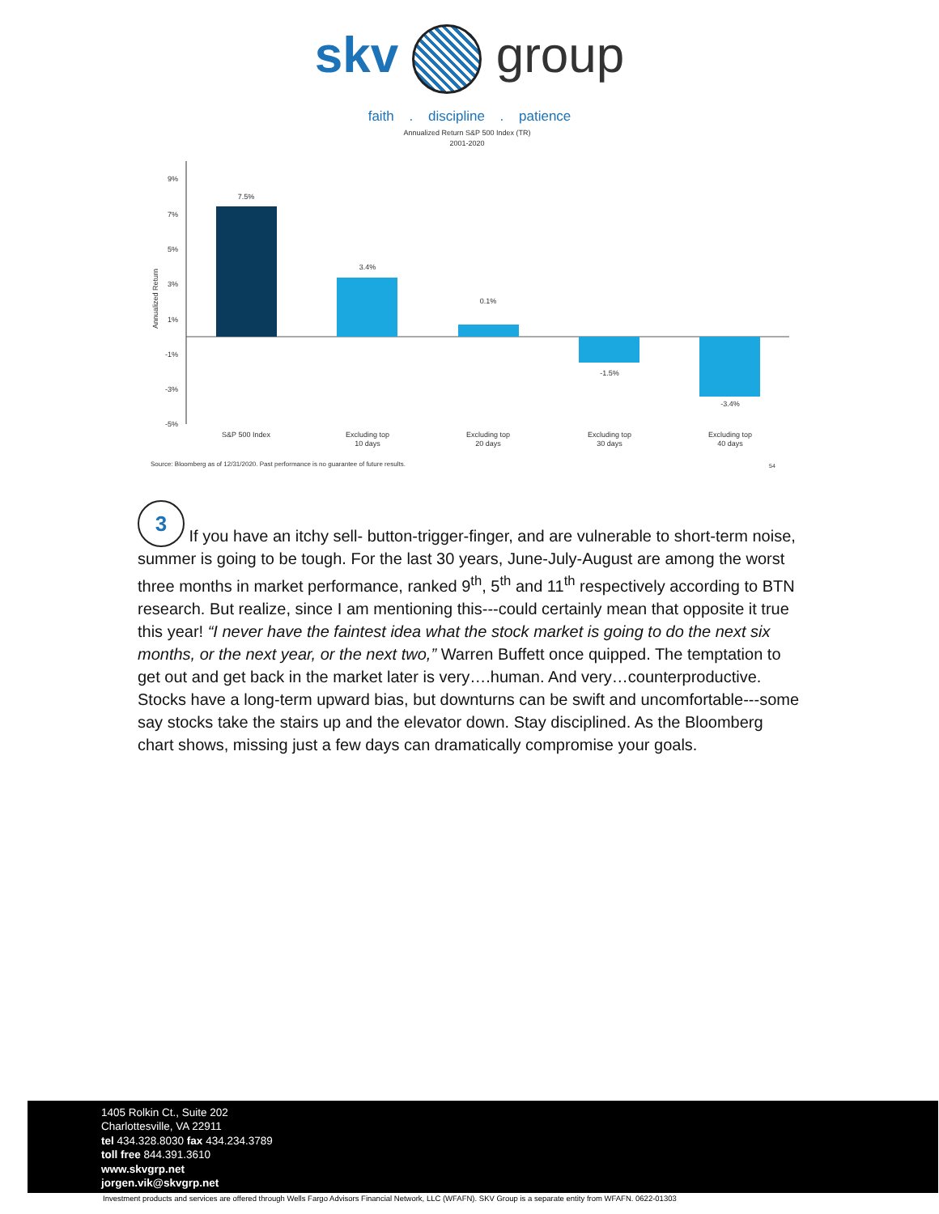skv group
faith . discipline . patience
Annualized Return S&P 500 Index (TR)
2001-2020
9%
7%
5%
3%
1%
-1%
-3%
-5%
Annualized Return
7.5%
3.4%
0.1%
-1.5%
-3.4%
S&P 500 Index
Excluding top
10 days
Excluding top
20 days
Excluding top
30 days
Excluding top
40 days
Source: Bloomberg as of 12/31/2020. Past performance is no guarantee of future results.
54
3 If you have an itchy sell- button-trigger-finger, and are vulnerable to short-term noise, summer is going to be tough. For the last 30 years, June-July-August are among the worst three months in market performance, ranked 9<sup>th</sup>, 5<sup>th</sup> and 11<sup>th</sup> respectively according to BTN research. But realize, since I am mentioning this---could certainly mean that opposite it true this year! “I never have the faintest idea what the stock market is going to do the next six months, or the next year, or the next two,” Warren Buffett once quipped. The temptation to get out and get back in the market later is very….human. And very…counterproductive. Stocks have a long-term upward bias, but downturns can be swift and uncomfortable---some say stocks take the stairs up and the elevator down. Stay disciplined. As the Bloomberg chart shows, missing just a few days can dramatically compromise your goals.
1405 Rolkin Ct., Suite 202
Charlottesville, VA 22911
tel 434.328.8030 fax 434.234.3789
toll free 844.391.3610
www.skvgrp.net
jorgen.vik@skvgrp.net
Investment products and services are offered through Wells Fargo Advisors Financial Network, LLC (WFAFN). SKV Group is a separate entity from WFAFN. 0622-01303